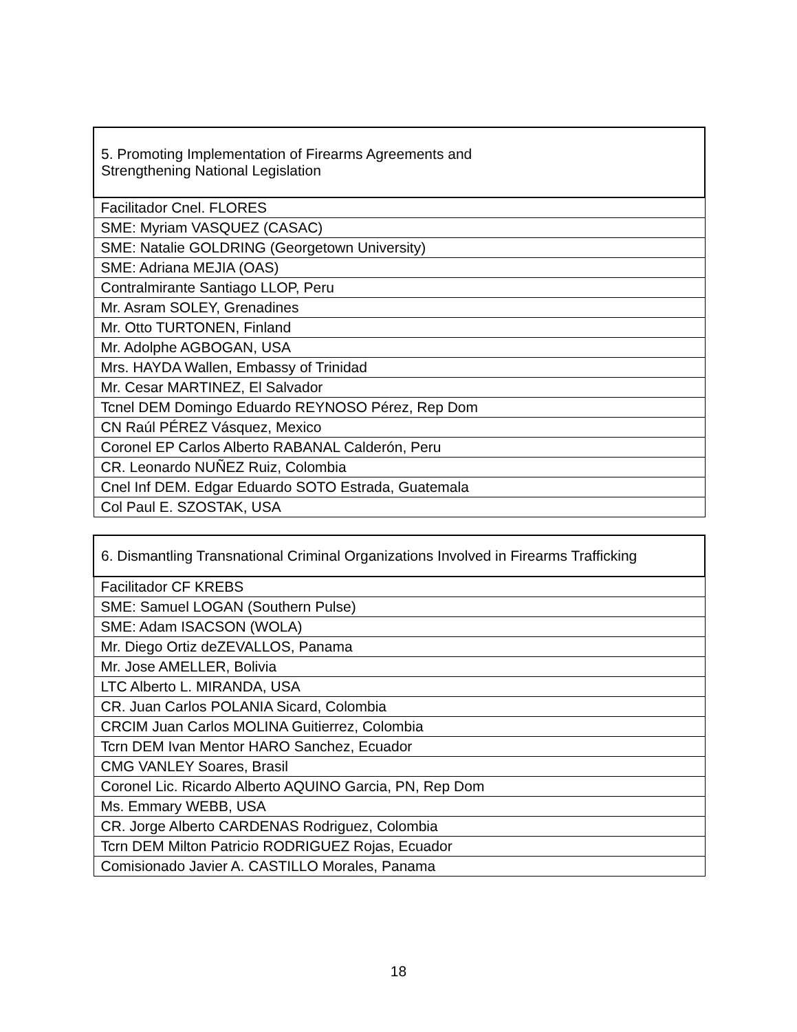| 5. Promoting Implementation of Firearms Agreements and Strengthening National Legislation |
| --- |
| Facilitador Cnel. FLORES |
| SME: Myriam VASQUEZ (CASAC) |
| SME: Natalie GOLDRING (Georgetown University) |
| SME: Adriana MEJIA (OAS) |
| Contralmirante Santiago LLOP, Peru |
| Mr. Asram SOLEY, Grenadines |
| Mr. Otto TURTONEN, Finland |
| Mr. Adolphe AGBOGAN, USA |
| Mrs. HAYDA Wallen, Embassy of Trinidad |
| Mr. Cesar MARTINEZ, El Salvador |
| Tcnel DEM Domingo Eduardo REYNOSO Pérez, Rep Dom |
| CN Raúl PÉREZ Vásquez, Mexico |
| Coronel EP Carlos Alberto RABANAL Calderón, Peru |
| CR. Leonardo NUÑEZ Ruiz, Colombia |
| Cnel Inf DEM. Edgar Eduardo SOTO Estrada, Guatemala |
| Col Paul E. SZOSTAK, USA |
| 6. Dismantling Transnational Criminal Organizations Involved in Firearms Trafficking |
| --- |
| Facilitador CF KREBS |
| SME: Samuel LOGAN (Southern Pulse) |
| SME: Adam ISACSON (WOLA) |
| Mr. Diego Ortiz deZEVALLOS, Panama |
| Mr. Jose AMELLER, Bolivia |
| LTC Alberto L. MIRANDA, USA |
| CR. Juan Carlos POLANIA Sicard, Colombia |
| CRCIM Juan Carlos MOLINA Guitierrez, Colombia |
| Tcrn DEM Ivan Mentor HARO Sanchez, Ecuador |
| CMG VANLEY Soares, Brasil |
| Coronel Lic. Ricardo Alberto AQUINO Garcia, PN, Rep Dom |
| Ms. Emmary WEBB, USA |
| CR. Jorge Alberto CARDENAS Rodriguez, Colombia |
| Tcrn DEM Milton Patricio RODRIGUEZ Rojas, Ecuador |
| Comisionado Javier A. CASTILLO Morales, Panama |
18